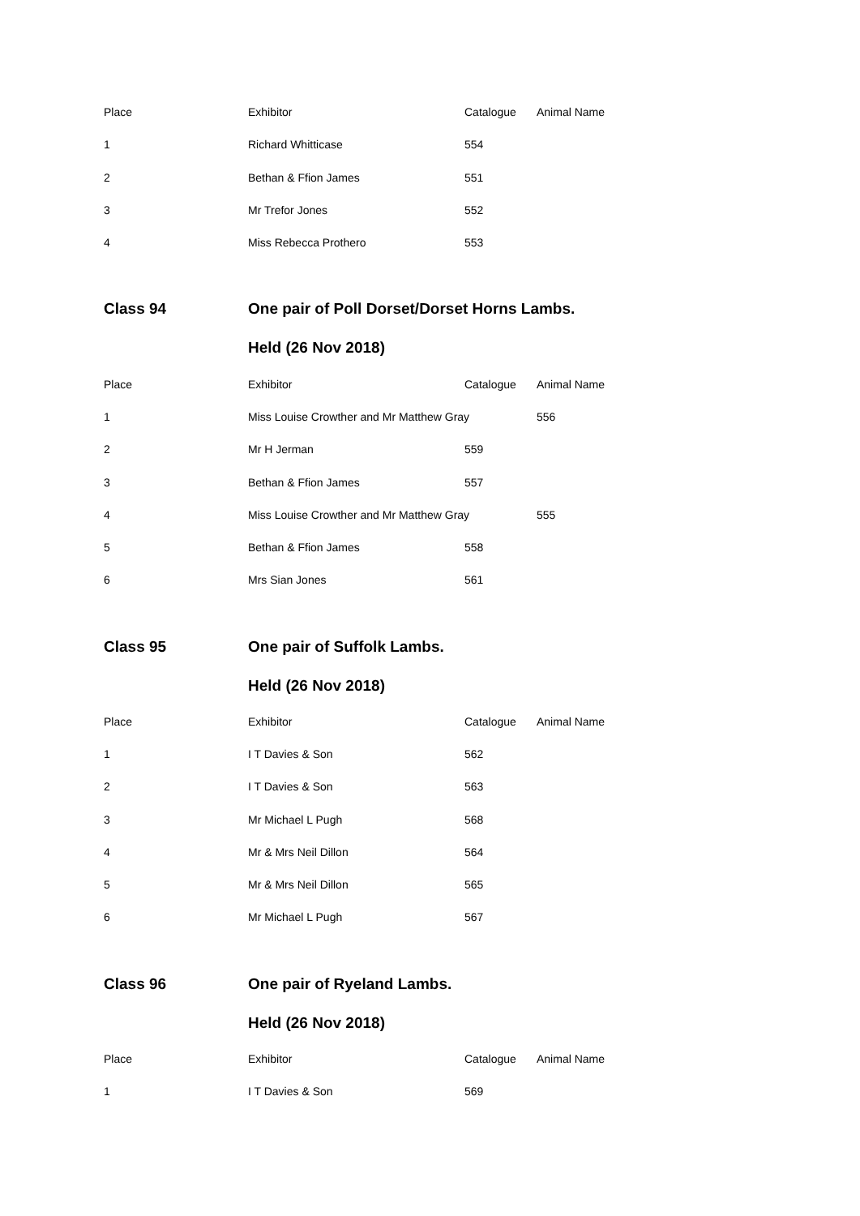| Place | Exhibitor | Catalogue | Animal Name |
| --- | --- | --- | --- |
| 1 | Richard Whitticase | 554 | |
| 2 | Bethan & Ffion James | 551 | |
| 3 | Mr Trefor Jones | 552 | |
| 4 | Miss Rebecca Prothero | 553 | |
| Class 94 | One pair of Poll Dorset/Dorset Horns Lambs. | | |
| | Held (26 Nov 2018) | | |
| Place | Exhibitor | Catalogue | Animal Name |
| 1 | Miss Louise Crowther and Mr Matthew Gray | | 556 |
| 2 | Mr H Jerman | 559 | |
| 3 | Bethan & Ffion James | 557 | |
| 4 | Miss Louise Crowther and Mr Matthew Gray | | 555 |
| 5 | Bethan & Ffion James | 558 | |
| 6 | Mrs Sian Jones | 561 | |
| Class 95 | One pair of Suffolk Lambs. | | |
| | Held (26 Nov 2018) | | |
| Place | Exhibitor | Catalogue | Animal Name |
| 1 | I T Davies & Son | 562 | |
| 2 | I T Davies & Son | 563 | |
| 3 | Mr Michael L Pugh | 568 | |
| 4 | Mr & Mrs Neil Dillon | 564 | |
| 5 | Mr & Mrs Neil Dillon | 565 | |
| 6 | Mr Michael L Pugh | 567 | |
| Class 96 | One pair of Ryeland Lambs. | | |
| | Held (26 Nov 2018) | | |
| Place | Exhibitor | Catalogue | Animal Name |
| 1 | I T Davies & Son | 569 | |